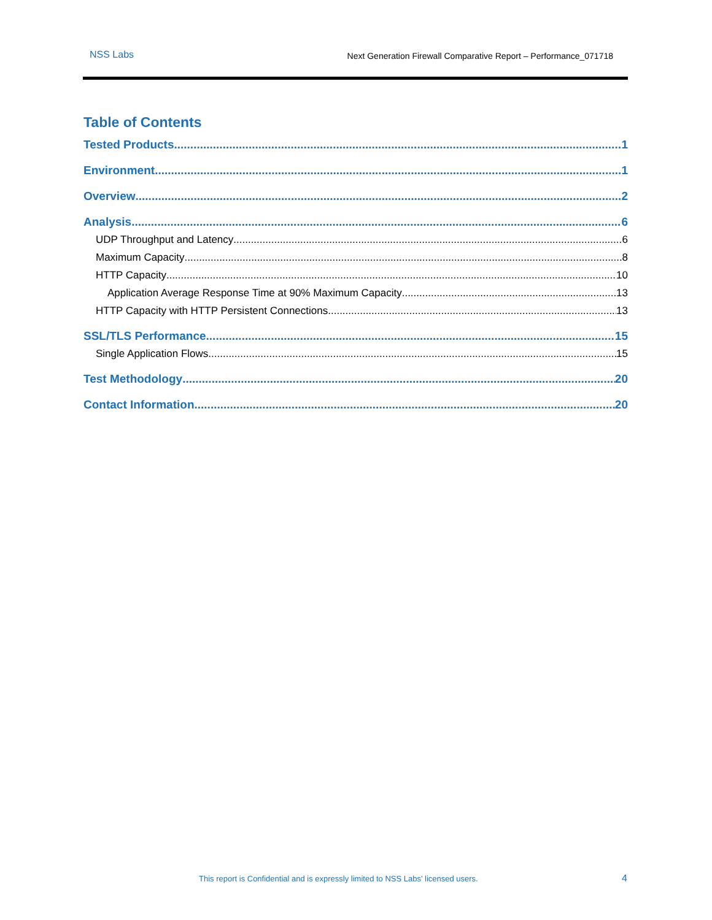NSS Labs Next Generation Firewall Comparative Report – Performance_071718
Table of Contents
Tested Products 1
Environment 1
Overview 2
Analysis 6
UDP Throughput and Latency 6
Maximum Capacity 8
HTTP Capacity 10
Application Average Response Time at 90% Maximum Capacity 13
HTTP Capacity with HTTP Persistent Connections 13
SSL/TLS Performance 15
Single Application Flows 15
Test Methodology 20
Contact Information 20
This report is Confidential and is expressly limited to NSS Labs’ licensed users. 4